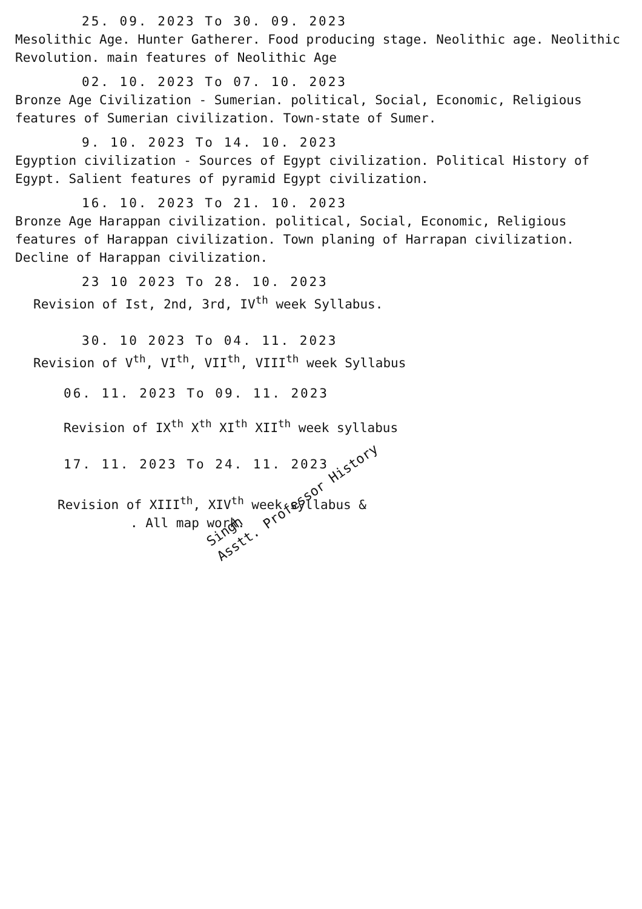25. 09. 2023 To 30. 09. 2023
Mesolithic Age. Hunter Gatherer. Food producing stage. Neolithic age. Neolithic Revolution. main features of Neolithic Age
02. 10. 2023 To 07. 10. 2023
Bronze Age Civilization - Sumerian. political, Social, Economic, Religious features of Sumerian civilization. Town-state of Sumer.
9. 10. 2023 To 14. 10. 2023
Egyption civilization - Sources of Egypt civilization. Political History of Egypt. Salient features of pyramid Egypt civilization.
16. 10. 2023 To 21. 10. 2023
Bronze Age Harappan civilization. political, Social, Economic, Religious features of Harappan civilization. Town planing of Harrapan civilization. Decline of Harappan civilization.
23 10 2023 To 28. 10. 2023
Revision of Ist, 2nd, 3rd, IV<sup>th</sup> week Syllabus.
30. 10 2023 To 04. 11. 2023
Revision of V<sup>th</sup>, VI<sup>th</sup>, VII<sup>th</sup>, VIII<sup>th</sup> week Syllabus
06. 11. 2023 To 09. 11. 2023
Revision of IX<sup>th</sup> X<sup>th</sup> XI<sup>th</sup> XII<sup>th</sup> week syllabus
17. 11. 2023 To 24. 11. 2023
Revision of XIII<sup>th</sup>, XIV<sup>th</sup> week syllabus &
. All map work.
Singh
Asstt. Professor History